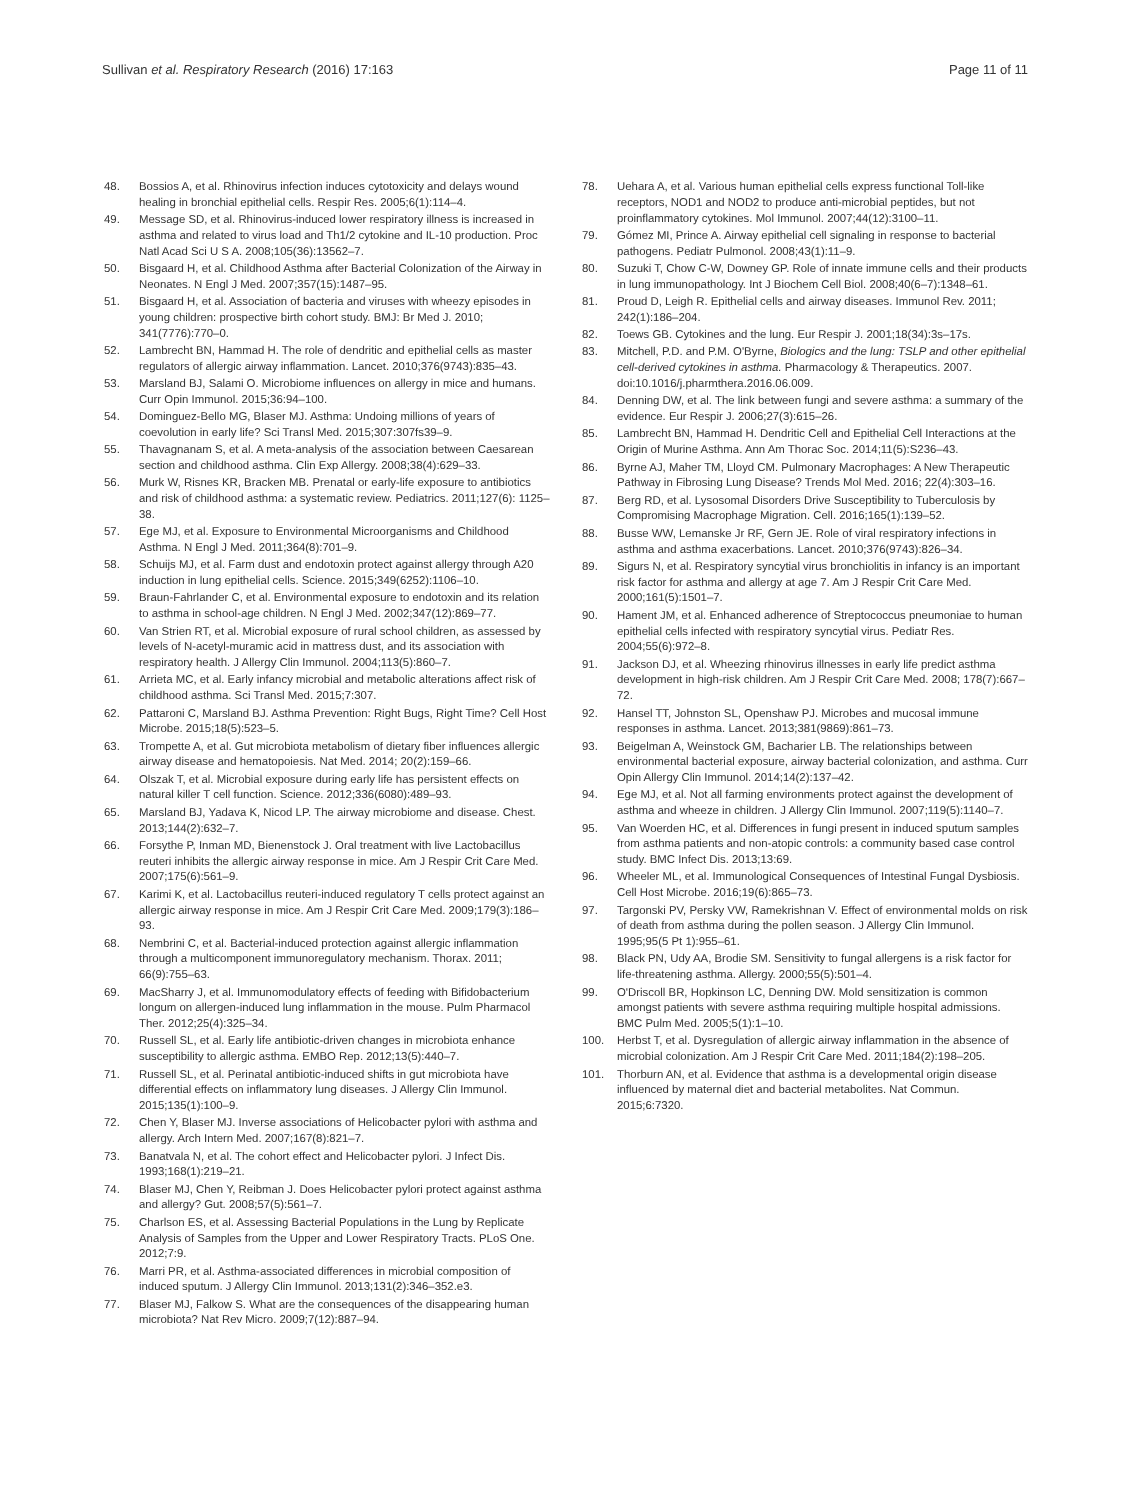Sullivan et al. Respiratory Research (2016) 17:163 Page 11 of 11
48. Bossios A, et al. Rhinovirus infection induces cytotoxicity and delays wound healing in bronchial epithelial cells. Respir Res. 2005;6(1):114–4.
49. Message SD, et al. Rhinovirus-induced lower respiratory illness is increased in asthma and related to virus load and Th1/2 cytokine and IL-10 production. Proc Natl Acad Sci U S A. 2008;105(36):13562–7.
50. Bisgaard H, et al. Childhood Asthma after Bacterial Colonization of the Airway in Neonates. N Engl J Med. 2007;357(15):1487–95.
51. Bisgaard H, et al. Association of bacteria and viruses with wheezy episodes in young children: prospective birth cohort study. BMJ: Br Med J. 2010; 341(7776):770–0.
52. Lambrecht BN, Hammad H. The role of dendritic and epithelial cells as master regulators of allergic airway inflammation. Lancet. 2010;376(9743):835–43.
53. Marsland BJ, Salami O. Microbiome influences on allergy in mice and humans. Curr Opin Immunol. 2015;36:94–100.
54. Dominguez-Bello MG, Blaser MJ. Asthma: Undoing millions of years of coevolution in early life? Sci Transl Med. 2015;307:307fs39–9.
55. Thavagnanam S, et al. A meta-analysis of the association between Caesarean section and childhood asthma. Clin Exp Allergy. 2008;38(4):629–33.
56. Murk W, Risnes KR, Bracken MB. Prenatal or early-life exposure to antibiotics and risk of childhood asthma: a systematic review. Pediatrics. 2011;127(6): 1125–38.
57. Ege MJ, et al. Exposure to Environmental Microorganisms and Childhood Asthma. N Engl J Med. 2011;364(8):701–9.
58. Schuijs MJ, et al. Farm dust and endotoxin protect against allergy through A20 induction in lung epithelial cells. Science. 2015;349(6252):1106–10.
59. Braun-Fahrlander C, et al. Environmental exposure to endotoxin and its relation to asthma in school-age children. N Engl J Med. 2002;347(12):869–77.
60. Van Strien RT, et al. Microbial exposure of rural school children, as assessed by levels of N-acetyl-muramic acid in mattress dust, and its association with respiratory health. J Allergy Clin Immunol. 2004;113(5):860–7.
61. Arrieta MC, et al. Early infancy microbial and metabolic alterations affect risk of childhood asthma. Sci Transl Med. 2015;7:307.
62. Pattaroni C, Marsland BJ. Asthma Prevention: Right Bugs, Right Time? Cell Host Microbe. 2015;18(5):523–5.
63. Trompette A, et al. Gut microbiota metabolism of dietary fiber influences allergic airway disease and hematopoiesis. Nat Med. 2014; 20(2):159–66.
64. Olszak T, et al. Microbial exposure during early life has persistent effects on natural killer T cell function. Science. 2012;336(6080):489–93.
65. Marsland BJ, Yadava K, Nicod LP. The airway microbiome and disease. Chest. 2013;144(2):632–7.
66. Forsythe P, Inman MD, Bienenstock J. Oral treatment with live Lactobacillus reuteri inhibits the allergic airway response in mice. Am J Respir Crit Care Med. 2007;175(6):561–9.
67. Karimi K, et al. Lactobacillus reuteri-induced regulatory T cells protect against an allergic airway response in mice. Am J Respir Crit Care Med. 2009;179(3):186–93.
68. Nembrini C, et al. Bacterial-induced protection against allergic inflammation through a multicomponent immunoregulatory mechanism. Thorax. 2011; 66(9):755–63.
69. MacSharry J, et al. Immunomodulatory effects of feeding with Bifidobacterium longum on allergen-induced lung inflammation in the mouse. Pulm Pharmacol Ther. 2012;25(4):325–34.
70. Russell SL, et al. Early life antibiotic-driven changes in microbiota enhance susceptibility to allergic asthma. EMBO Rep. 2012;13(5):440–7.
71. Russell SL, et al. Perinatal antibiotic-induced shifts in gut microbiota have differential effects on inflammatory lung diseases. J Allergy Clin Immunol. 2015;135(1):100–9.
72. Chen Y, Blaser MJ. Inverse associations of Helicobacter pylori with asthma and allergy. Arch Intern Med. 2007;167(8):821–7.
73. Banatvala N, et al. The cohort effect and Helicobacter pylori. J Infect Dis. 1993;168(1):219–21.
74. Blaser MJ, Chen Y, Reibman J. Does Helicobacter pylori protect against asthma and allergy? Gut. 2008;57(5):561–7.
75. Charlson ES, et al. Assessing Bacterial Populations in the Lung by Replicate Analysis of Samples from the Upper and Lower Respiratory Tracts. PLoS One. 2012;7:9.
76. Marri PR, et al. Asthma-associated differences in microbial composition of induced sputum. J Allergy Clin Immunol. 2013;131(2):346–352.e3.
77. Blaser MJ, Falkow S. What are the consequences of the disappearing human microbiota? Nat Rev Micro. 2009;7(12):887–94.
78. Uehara A, et al. Various human epithelial cells express functional Toll-like receptors, NOD1 and NOD2 to produce anti-microbial peptides, but not proinflammatory cytokines. Mol Immunol. 2007;44(12):3100–11.
79. Gómez MI, Prince A. Airway epithelial cell signaling in response to bacterial pathogens. Pediatr Pulmonol. 2008;43(1):11–9.
80. Suzuki T, Chow C-W, Downey GP. Role of innate immune cells and their products in lung immunopathology. Int J Biochem Cell Biol. 2008;40(6–7):1348–61.
81. Proud D, Leigh R. Epithelial cells and airway diseases. Immunol Rev. 2011; 242(1):186–204.
82. Toews GB. Cytokines and the lung. Eur Respir J. 2001;18(34):3s–17s.
83. Mitchell, P.D. and P.M. O'Byrne, Biologics and the lung: TSLP and other epithelial cell-derived cytokines in asthma. Pharmacology & Therapeutics. 2007. doi:10.1016/j.pharmthera.2016.06.009.
84. Denning DW, et al. The link between fungi and severe asthma: a summary of the evidence. Eur Respir J. 2006;27(3):615–26.
85. Lambrecht BN, Hammad H. Dendritic Cell and Epithelial Cell Interactions at the Origin of Murine Asthma. Ann Am Thorac Soc. 2014;11(5):S236–43.
86. Byrne AJ, Maher TM, Lloyd CM. Pulmonary Macrophages: A New Therapeutic Pathway in Fibrosing Lung Disease? Trends Mol Med. 2016; 22(4):303–16.
87. Berg RD, et al. Lysosomal Disorders Drive Susceptibility to Tuberculosis by Compromising Macrophage Migration. Cell. 2016;165(1):139–52.
88. Busse WW, Lemanske Jr RF, Gern JE. Role of viral respiratory infections in asthma and asthma exacerbations. Lancet. 2010;376(9743):826–34.
89. Sigurs N, et al. Respiratory syncytial virus bronchiolitis in infancy is an important risk factor for asthma and allergy at age 7. Am J Respir Crit Care Med. 2000;161(5):1501–7.
90. Hament JM, et al. Enhanced adherence of Streptococcus pneumoniae to human epithelial cells infected with respiratory syncytial virus. Pediatr Res. 2004;55(6):972–8.
91. Jackson DJ, et al. Wheezing rhinovirus illnesses in early life predict asthma development in high-risk children. Am J Respir Crit Care Med. 2008; 178(7):667–72.
92. Hansel TT, Johnston SL, Openshaw PJ. Microbes and mucosal immune responses in asthma. Lancet. 2013;381(9869):861–73.
93. Beigelman A, Weinstock GM, Bacharier LB. The relationships between environmental bacterial exposure, airway bacterial colonization, and asthma. Curr Opin Allergy Clin Immunol. 2014;14(2):137–42.
94. Ege MJ, et al. Not all farming environments protect against the development of asthma and wheeze in children. J Allergy Clin Immunol. 2007;119(5):1140–7.
95. Van Woerden HC, et al. Differences in fungi present in induced sputum samples from asthma patients and non-atopic controls: a community based case control study. BMC Infect Dis. 2013;13:69.
96. Wheeler ML, et al. Immunological Consequences of Intestinal Fungal Dysbiosis. Cell Host Microbe. 2016;19(6):865–73.
97. Targonski PV, Persky VW, Ramekrishnan V. Effect of environmental molds on risk of death from asthma during the pollen season. J Allergy Clin Immunol. 1995;95(5 Pt 1):955–61.
98. Black PN, Udy AA, Brodie SM. Sensitivity to fungal allergens is a risk factor for life-threatening asthma. Allergy. 2000;55(5):501–4.
99. O'Driscoll BR, Hopkinson LC, Denning DW. Mold sensitization is common amongst patients with severe asthma requiring multiple hospital admissions. BMC Pulm Med. 2005;5(1):1–10.
100. Herbst T, et al. Dysregulation of allergic airway inflammation in the absence of microbial colonization. Am J Respir Crit Care Med. 2011;184(2):198–205.
101. Thorburn AN, et al. Evidence that asthma is a developmental origin disease influenced by maternal diet and bacterial metabolites. Nat Commun. 2015;6:7320.